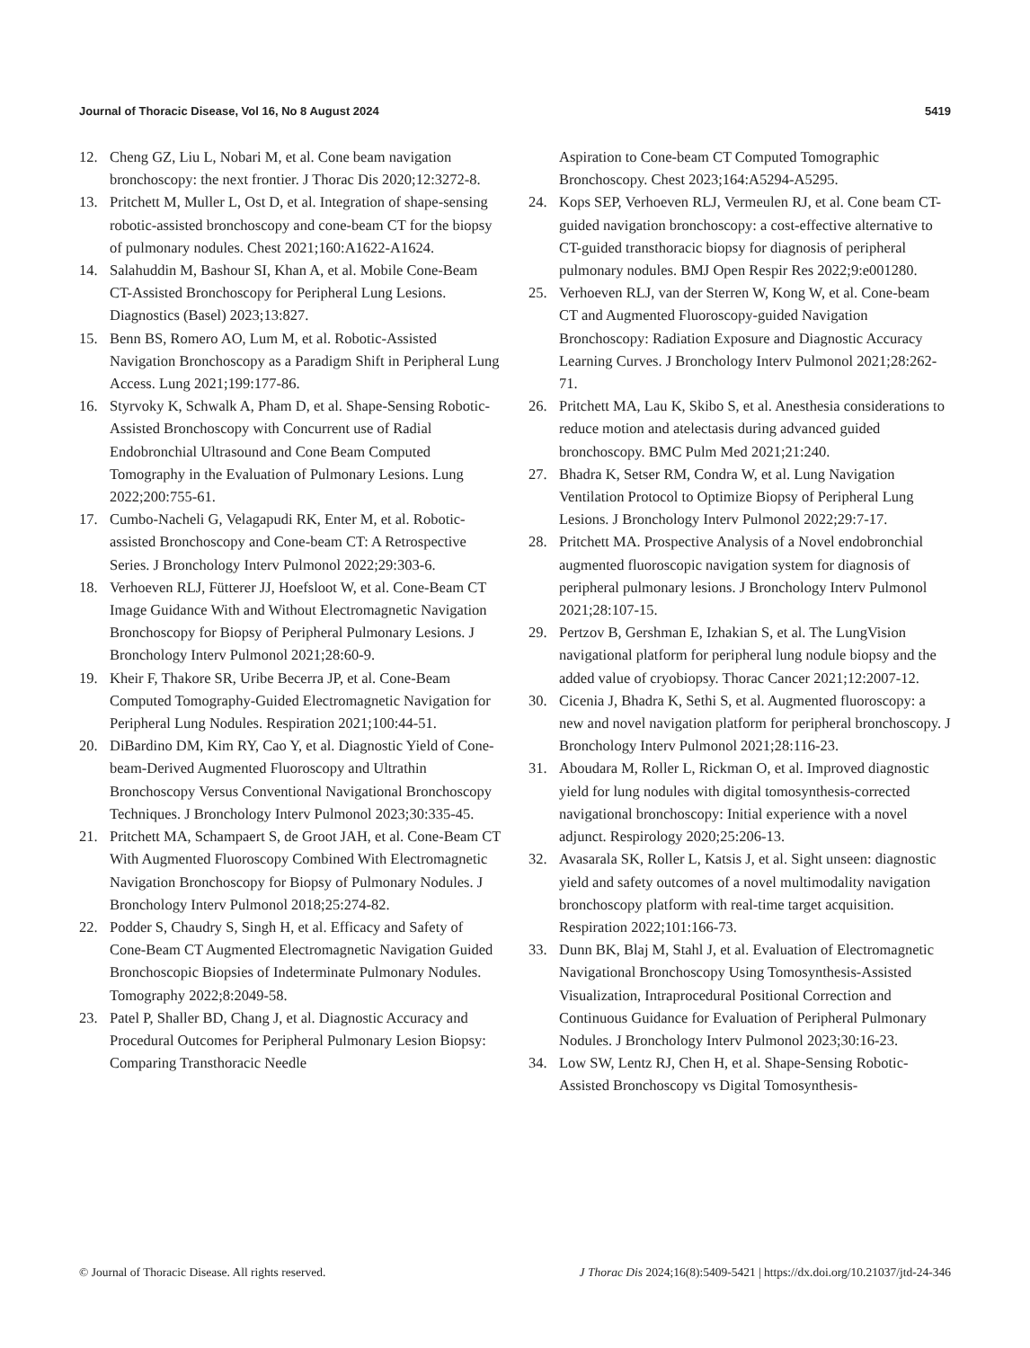Journal of Thoracic Disease, Vol 16, No 8 August 2024 5419
12. Cheng GZ, Liu L, Nobari M, et al. Cone beam navigation bronchoscopy: the next frontier. J Thorac Dis 2020;12:3272-8.
13. Pritchett M, Muller L, Ost D, et al. Integration of shape-sensing robotic-assisted bronchoscopy and cone-beam CT for the biopsy of pulmonary nodules. Chest 2021;160:A1622-A1624.
14. Salahuddin M, Bashour SI, Khan A, et al. Mobile Cone-Beam CT-Assisted Bronchoscopy for Peripheral Lung Lesions. Diagnostics (Basel) 2023;13:827.
15. Benn BS, Romero AO, Lum M, et al. Robotic-Assisted Navigation Bronchoscopy as a Paradigm Shift in Peripheral Lung Access. Lung 2021;199:177-86.
16. Styrvoky K, Schwalk A, Pham D, et al. Shape-Sensing Robotic-Assisted Bronchoscopy with Concurrent use of Radial Endobronchial Ultrasound and Cone Beam Computed Tomography in the Evaluation of Pulmonary Lesions. Lung 2022;200:755-61.
17. Cumbo-Nacheli G, Velagapudi RK, Enter M, et al. Robotic-assisted Bronchoscopy and Cone-beam CT: A Retrospective Series. J Bronchology Interv Pulmonol 2022;29:303-6.
18. Verhoeven RLJ, Fütterer JJ, Hoefsloot W, et al. Cone-Beam CT Image Guidance With and Without Electromagnetic Navigation Bronchoscopy for Biopsy of Peripheral Pulmonary Lesions. J Bronchology Interv Pulmonol 2021;28:60-9.
19. Kheir F, Thakore SR, Uribe Becerra JP, et al. Cone-Beam Computed Tomography-Guided Electromagnetic Navigation for Peripheral Lung Nodules. Respiration 2021;100:44-51.
20. DiBardino DM, Kim RY, Cao Y, et al. Diagnostic Yield of Cone-beam-Derived Augmented Fluoroscopy and Ultrathin Bronchoscopy Versus Conventional Navigational Bronchoscopy Techniques. J Bronchology Interv Pulmonol 2023;30:335-45.
21. Pritchett MA, Schampaert S, de Groot JAH, et al. Cone-Beam CT With Augmented Fluoroscopy Combined With Electromagnetic Navigation Bronchoscopy for Biopsy of Pulmonary Nodules. J Bronchology Interv Pulmonol 2018;25:274-82.
22. Podder S, Chaudry S, Singh H, et al. Efficacy and Safety of Cone-Beam CT Augmented Electromagnetic Navigation Guided Bronchoscopic Biopsies of Indeterminate Pulmonary Nodules. Tomography 2022;8:2049-58.
23. Patel P, Shaller BD, Chang J, et al. Diagnostic Accuracy and Procedural Outcomes for Peripheral Pulmonary Lesion Biopsy: Comparing Transthoracic Needle
Aspiration to Cone-beam CT Computed Tomographic Bronchoscopy. Chest 2023;164:A5294-A5295.
24. Kops SEP, Verhoeven RLJ, Vermeulen RJ, et al. Cone beam CT-guided navigation bronchoscopy: a cost-effective alternative to CT-guided transthoracic biopsy for diagnosis of peripheral pulmonary nodules. BMJ Open Respir Res 2022;9:e001280.
25. Verhoeven RLJ, van der Sterren W, Kong W, et al. Cone-beam CT and Augmented Fluoroscopy-guided Navigation Bronchoscopy: Radiation Exposure and Diagnostic Accuracy Learning Curves. J Bronchology Interv Pulmonol 2021;28:262-71.
26. Pritchett MA, Lau K, Skibo S, et al. Anesthesia considerations to reduce motion and atelectasis during advanced guided bronchoscopy. BMC Pulm Med 2021;21:240.
27. Bhadra K, Setser RM, Condra W, et al. Lung Navigation Ventilation Protocol to Optimize Biopsy of Peripheral Lung Lesions. J Bronchology Interv Pulmonol 2022;29:7-17.
28. Pritchett MA. Prospective Analysis of a Novel endobronchial augmented fluoroscopic navigation system for diagnosis of peripheral pulmonary lesions. J Bronchology Interv Pulmonol 2021;28:107-15.
29. Pertzov B, Gershman E, Izhakian S, et al. The LungVision navigational platform for peripheral lung nodule biopsy and the added value of cryobiopsy. Thorac Cancer 2021;12:2007-12.
30. Cicenia J, Bhadra K, Sethi S, et al. Augmented fluoroscopy: a new and novel navigation platform for peripheral bronchoscopy. J Bronchology Interv Pulmonol 2021;28:116-23.
31. Aboudara M, Roller L, Rickman O, et al. Improved diagnostic yield for lung nodules with digital tomosynthesis-corrected navigational bronchoscopy: Initial experience with a novel adjunct. Respirology 2020;25:206-13.
32. Avasarala SK, Roller L, Katsis J, et al. Sight unseen: diagnostic yield and safety outcomes of a novel multimodality navigation bronchoscopy platform with real-time target acquisition. Respiration 2022;101:166-73.
33. Dunn BK, Blaj M, Stahl J, et al. Evaluation of Electromagnetic Navigational Bronchoscopy Using Tomosynthesis-Assisted Visualization, Intraprocedural Positional Correction and Continuous Guidance for Evaluation of Peripheral Pulmonary Nodules. J Bronchology Interv Pulmonol 2023;30:16-23.
34. Low SW, Lentz RJ, Chen H, et al. Shape-Sensing Robotic-Assisted Bronchoscopy vs Digital Tomosynthesis-
© Journal of Thoracic Disease. All rights reserved. J Thorac Dis 2024;16(8):5409-5421 | https://dx.doi.org/10.21037/jtd-24-346